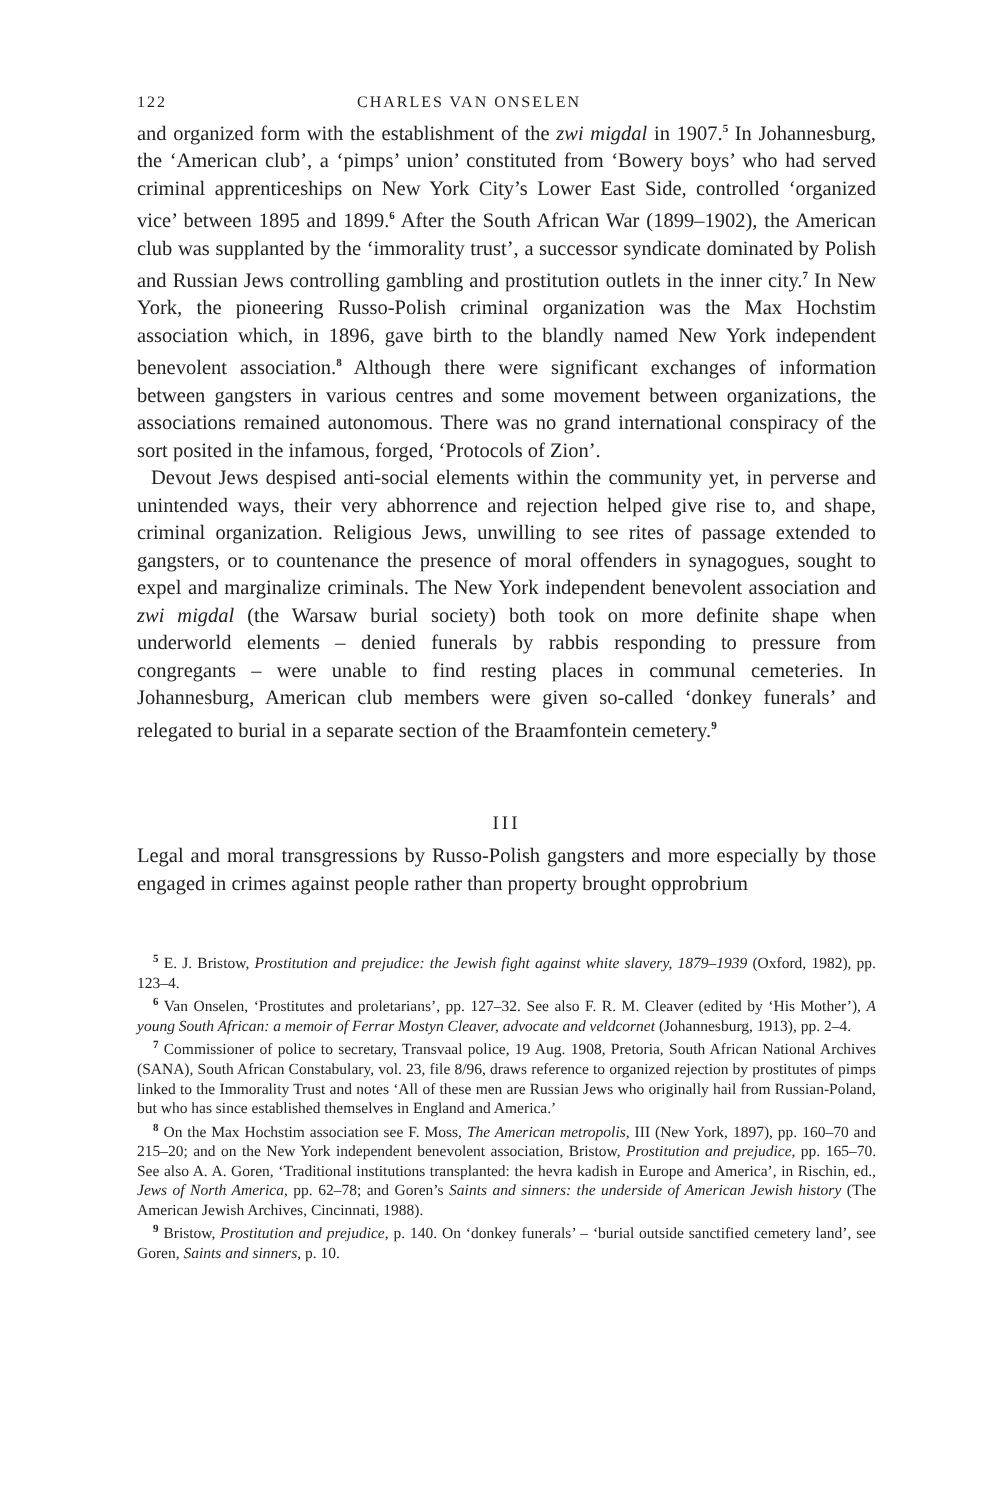122 CHARLES VAN ONSELEN
and organized form with the establishment of the zwi migdal in 1907.<sup>5</sup> In Johannesburg, the ‘American club’, a ‘pimps’ union’ constituted from ‘Bowery boys’ who had served criminal apprenticeships on New York City’s Lower East Side, controlled ‘organized vice’ between 1895 and 1899.<sup>6</sup> After the South African War (1899–1902), the American club was supplanted by the ‘immorality trust’, a successor syndicate dominated by Polish and Russian Jews controlling gambling and prostitution outlets in the inner city.<sup>7</sup> In New York, the pioneering Russo-Polish criminal organization was the Max Hochstim association which, in 1896, gave birth to the blandly named New York independent benevolent association.<sup>8</sup> Although there were significant exchanges of information between gangsters in various centres and some movement between organizations, the associations remained autonomous. There was no grand international conspiracy of the sort posited in the infamous, forged, ‘Protocols of Zion’.
Devout Jews despised anti-social elements within the community yet, in perverse and unintended ways, their very abhorrence and rejection helped give rise to, and shape, criminal organization. Religious Jews, unwilling to see rites of passage extended to gangsters, or to countenance the presence of moral offenders in synagogues, sought to expel and marginalize criminals. The New York independent benevolent association and zwi migdal (the Warsaw burial society) both took on more definite shape when underworld elements – denied funerals by rabbis responding to pressure from congregants – were unable to find resting places in communal cemeteries. In Johannesburg, American club members were given so-called ‘donkey funerals’ and relegated to burial in a separate section of the Braamfontein cemetery.<sup>9</sup>
III
Legal and moral transgressions by Russo-Polish gangsters and more especially by those engaged in crimes against people rather than property brought opprobrium
<sup>5</sup> E. J. Bristow, Prostitution and prejudice: the Jewish fight against white slavery, 1879–1939 (Oxford, 1982), pp. 123–4.
<sup>6</sup> Van Onselen, ‘Prostitutes and proletarians’, pp. 127–32. See also F. R. M. Cleaver (edited by ‘His Mother’), A young South African: a memoir of Ferrar Mostyn Cleaver, advocate and veldcornet (Johannesburg, 1913), pp. 2–4.
<sup>7</sup> Commissioner of police to secretary, Transvaal police, 19 Aug. 1908, Pretoria, South African National Archives (SANA), South African Constabulary, vol. 23, file 8/96, draws reference to organized rejection by prostitutes of pimps linked to the Immorality Trust and notes ‘All of these men are Russian Jews who originally hail from Russian-Poland, but who has since established themselves in England and America.’
<sup>8</sup> On the Max Hochstim association see F. Moss, The American metropolis, III (New York, 1897), pp. 160–70 and 215–20; and on the New York independent benevolent association, Bristow, Prostitution and prejudice, pp. 165–70. See also A. A. Goren, ‘Traditional institutions transplanted: the hevra kadish in Europe and America’, in Rischin, ed., Jews of North America, pp. 62–78; and Goren’s Saints and sinners: the underside of American Jewish history (The American Jewish Archives, Cincinnati, 1988).
<sup>9</sup> Bristow, Prostitution and prejudice, p. 140. On ‘donkey funerals’ – ‘burial outside sanctified cemetery land’, see Goren, Saints and sinners, p. 10.